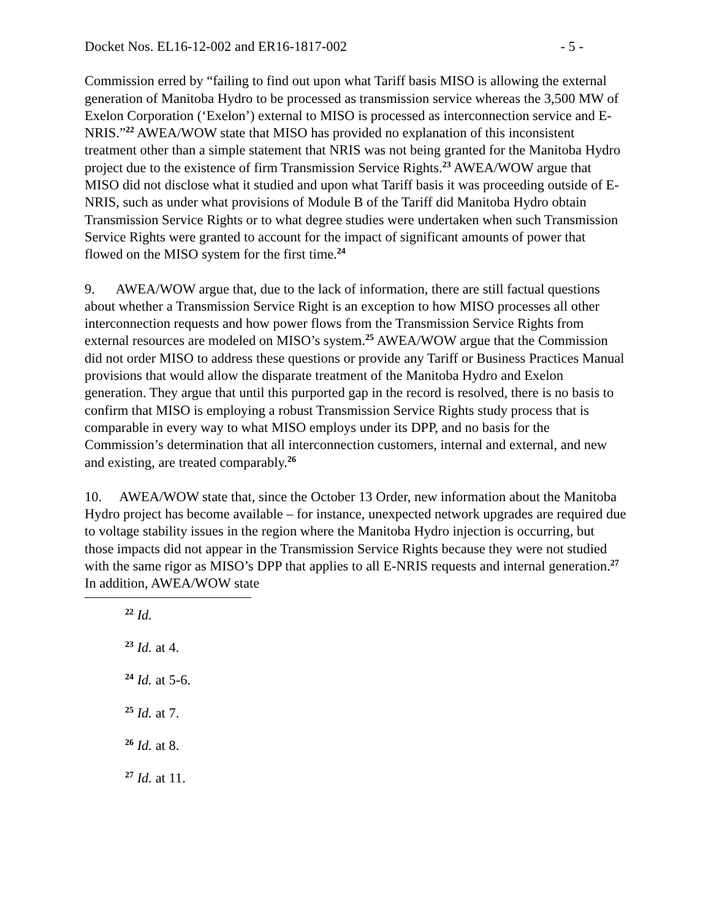Docket Nos. EL16-12-002 and ER16-1817-002 - 5 -
Commission erred by “failing to find out upon what Tariff basis MISO is allowing the external generation of Manitoba Hydro to be processed as transmission service whereas the 3,500 MW of Exelon Corporation (‘Exelon’) external to MISO is processed as interconnection service and E-NRIS.”<sup>22</sup> AWEA/WOW state that MISO has provided no explanation of this inconsistent treatment other than a simple statement that NRIS was not being granted for the Manitoba Hydro project due to the existence of firm Transmission Service Rights.<sup>23</sup> AWEA/WOW argue that MISO did not disclose what it studied and upon what Tariff basis it was proceeding outside of E-NRIS, such as under what provisions of Module B of the Tariff did Manitoba Hydro obtain Transmission Service Rights or to what degree studies were undertaken when such Transmission Service Rights were granted to account for the impact of significant amounts of power that flowed on the MISO system for the first time.<sup>24</sup>
9. AWEA/WOW argue that, due to the lack of information, there are still factual questions about whether a Transmission Service Right is an exception to how MISO processes all other interconnection requests and how power flows from the Transmission Service Rights from external resources are modeled on MISO’s system.<sup>25</sup> AWEA/WOW argue that the Commission did not order MISO to address these questions or provide any Tariff or Business Practices Manual provisions that would allow the disparate treatment of the Manitoba Hydro and Exelon generation. They argue that until this purported gap in the record is resolved, there is no basis to confirm that MISO is employing a robust Transmission Service Rights study process that is comparable in every way to what MISO employs under its DPP, and no basis for the Commission’s determination that all interconnection customers, internal and external, and new and existing, are treated comparably.<sup>26</sup>
10. AWEA/WOW state that, since the October 13 Order, new information about the Manitoba Hydro project has become available – for instance, unexpected network upgrades are required due to voltage stability issues in the region where the Manitoba Hydro injection is occurring, but those impacts did not appear in the Transmission Service Rights because they were not studied with the same rigor as MISO’s DPP that applies to all E-NRIS requests and internal generation.<sup>27</sup> In addition, AWEA/WOW state
<sup>22</sup> Id.
<sup>23</sup> Id. at 4.
<sup>24</sup> Id. at 5-6.
<sup>25</sup> Id. at 7.
<sup>26</sup> Id. at 8.
<sup>27</sup> Id. at 11.